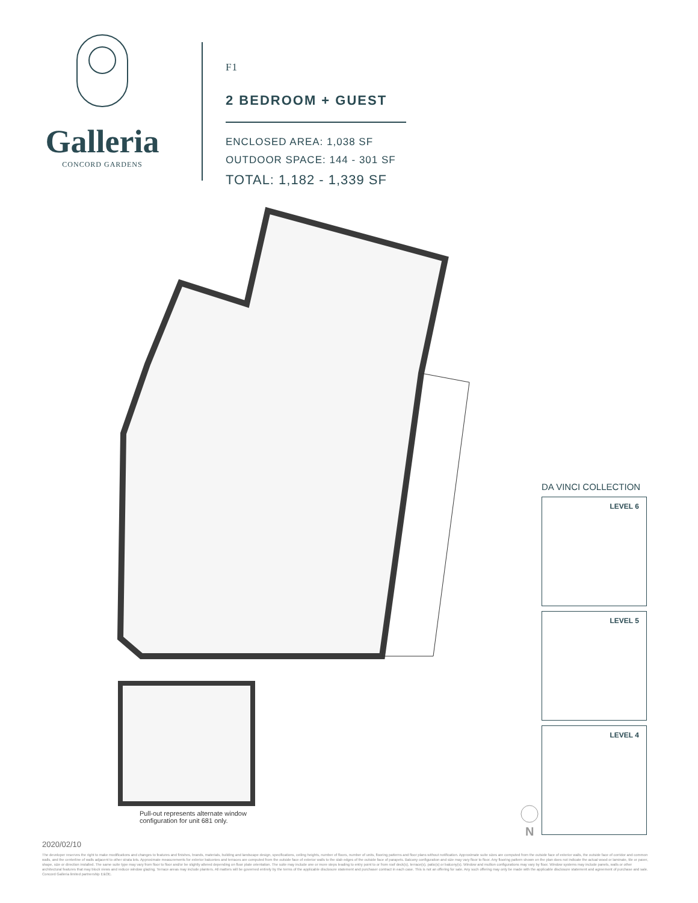Galleria
CONCORD GARDENS
F1
2 BEDROOM + GUEST
ENCLOSED AREA: 1,038 SF
OUTDOOR SPACE: 144 - 301 SF
TOTAL: 1,182 - 1,339 SF
Pull-out represents alternate window
configuration for unit 681 only.
N
DA VINCI COLLECTION
LEVEL 6
LEVEL 5
LEVEL 4
2020/02/10
The developer reserves the right to make modifications and changes to features and finishes, brands, materials, building and landscape design, specifications, ceiling heights, number of floors, number of units, flooring patterns and floor plans without notification. Approximate suite sizes are computed from the outside face of exterior walls, the outside face of corridor and common walls, and the centerline of walls adjacent to other strata lots. Approximate measurements for exterior balconies and terraces are computed from the outside face of exterior walls to the slab edges of the outside face of parapets. Balcony configuration and size may vary floor to floor. Any flooring pattern shown on the plan does not indicate the actual wood or laminate, tile or paver, shape, size or direction installed. The same suite type may vary from floor to floor and/or be slightly altered depending on floor plate orientation. The suite may include one or more steps leading to entry point to or from roof deck(s), terrace(s), patio(s) or balcony(s). Window and mullion configurations may vary by floor. Window systems may include panels, walls or other architectural features that may block views and reduce window glazing. Terrace areas may include planters. All matters will be governed entirely by the terms of the applicable disclosure statement and purchaser contract in each case. This is not an offering for sale. Any such offering may only be made with the applicable disclosure statement and agreement of purchase and sale. Concord Galleria limited partnership E&OE.